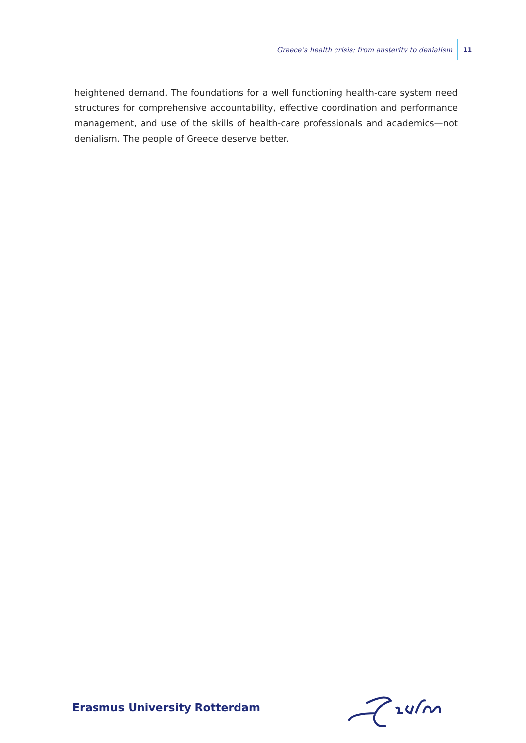Greece’s health crisis: from austerity to denialism 11
heightened demand. The foundations for a well functioning health-care system need structures for comprehensive accountability, effective coordination and performance management, and use of the skills of health-care professionals and academics—not denialism. The people of Greece deserve better.
Erasmus University Rotterdam